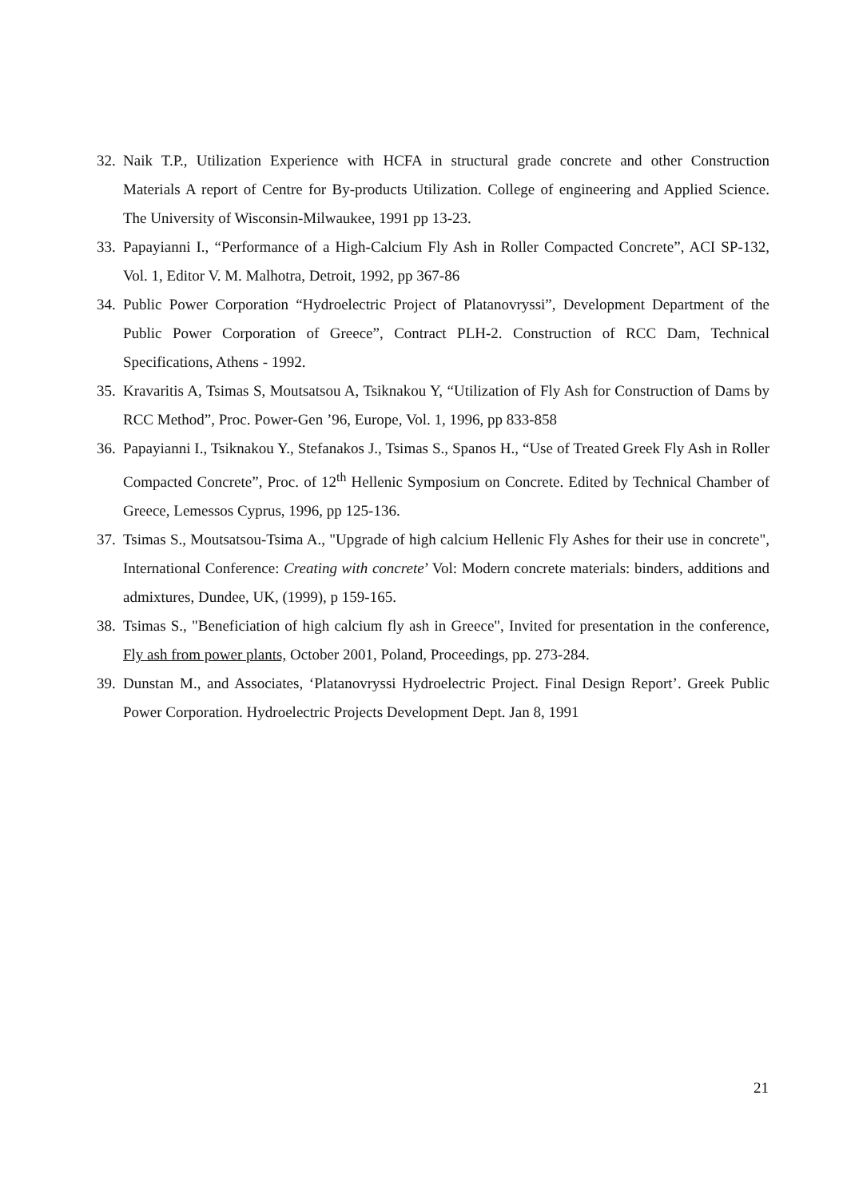32. Naik T.P., Utilization Experience with HCFA in structural grade concrete and other Construction Materials A report of Centre for By-products Utilization. College of engineering and Applied Science. The University of Wisconsin-Milwaukee, 1991 pp 13-23.
33. Papayianni I., “Performance of a High-Calcium Fly Ash in Roller Compacted Concrete”, ACI SP-132, Vol. 1, Editor V. M. Malhotra, Detroit, 1992, pp 367-86
34. Public Power Corporation “Hydroelectric Project of Platanovryssi”, Development Department of the Public Power Corporation of Greece”, Contract PLH-2. Construction of RCC Dam, Technical Specifications, Athens - 1992.
35. Kravaritis A, Tsimas S, Moutsatsou A, Tsiknakou Y, “Utilization of Fly Ash for Construction of Dams by RCC Method”, Proc. Power-Gen ’96, Europe, Vol. 1, 1996, pp 833-858
36. Papayianni I., Tsiknakou Y., Stefanakos J., Tsimas S., Spanos H., “Use of Treated Greek Fly Ash in Roller Compacted Concrete”, Proc. of 12<sup>th</sup> Hellenic Symposium on Concrete. Edited by Technical Chamber of Greece, Lemessos Cyprus, 1996, pp 125-136.
37. Tsimas S., Moutsatsou-Tsima A., "Upgrade of high calcium Hellenic Fly Ashes for their use in concrete", International Conference: Creating with concrete’ Vol: Modern concrete materials: binders, additions and admixtures, Dundee, UK, (1999), p 159-165.
38. Tsimas S., "Beneficiation of high calcium fly ash in Greece", Invited for presentation in the conference, Fly ash from power plants, October 2001, Poland, Proceedings, pp. 273-284.
39. Dunstan M., and Associates, ‘Platanovryssi Hydroelectric Project. Final Design Report’. Greek Public Power Corporation. Hydroelectric Projects Development Dept. Jan 8, 1991
21